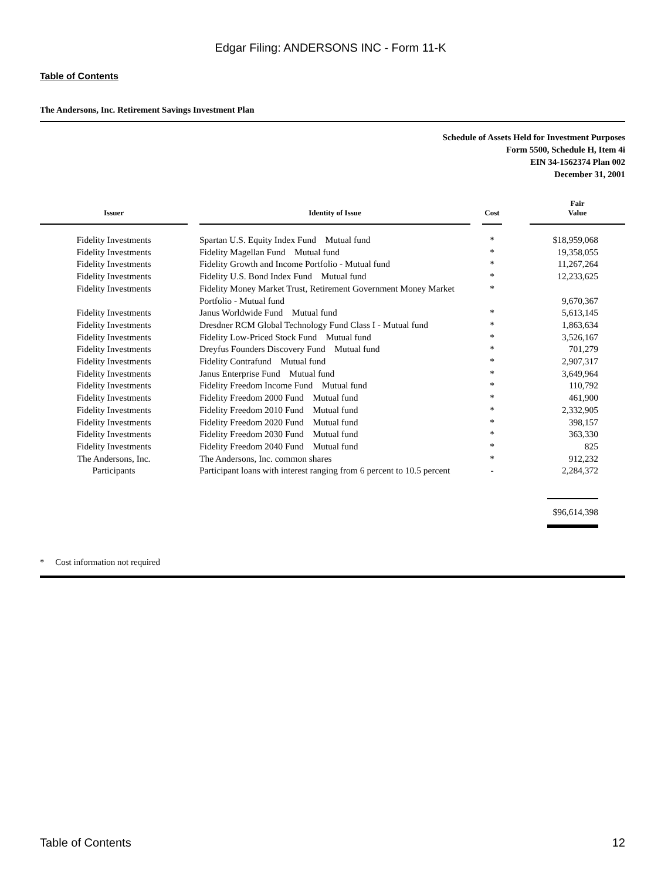Edgar Filing: ANDERSONS INC - Form 11-K
Table of Contents
The Andersons, Inc. Retirement Savings Investment Plan
Schedule of Assets Held for Investment Purposes
Form 5500, Schedule H, Item 4i
EIN 34-1562374 Plan 002
December 31, 2001
| Issuer | | Identity of Issue | | Cost | | Fair Value |
| --- | --- | --- | --- | --- | --- | --- |
| Fidelity Investments | | Spartan U.S. Equity Index Fund Mutual fund | | * | | $18,959,068 |
| Fidelity Investments | | Fidelity Magellan Fund Mutual fund | | * | | 19,358,055 |
| Fidelity Investments | | Fidelity Growth and Income Portfolio - Mutual fund | | * | | 11,267,264 |
| Fidelity Investments | | Fidelity U.S. Bond Index Fund Mutual fund | | * | | 12,233,625 |
| Fidelity Investments | | Fidelity Money Market Trust, Retirement Government Money Market Portfolio - Mutual fund | | * | | 9,670,367 |
| Fidelity Investments | | Janus Worldwide Fund Mutual fund | | * | | 5,613,145 |
| Fidelity Investments | | Dresdner RCM Global Technology Fund Class I - Mutual fund | | * | | 1,863,634 |
| Fidelity Investments | | Fidelity Low-Priced Stock Fund Mutual fund | | * | | 3,526,167 |
| Fidelity Investments | | Dreyfus Founders Discovery Fund Mutual fund | | * | | 701,279 |
| Fidelity Investments | | Fidelity Contrafund Mutual fund | | * | | 2,907,317 |
| Fidelity Investments | | Janus Enterprise Fund Mutual fund | | * | | 3,649,964 |
| Fidelity Investments | | Fidelity Freedom Income Fund Mutual fund | | * | | 110,792 |
| Fidelity Investments | | Fidelity Freedom 2000 Fund Mutual fund | | * | | 461,900 |
| Fidelity Investments | | Fidelity Freedom 2010 Fund Mutual fund | | * | | 2,332,905 |
| Fidelity Investments | | Fidelity Freedom 2020 Fund Mutual fund | | * | | 398,157 |
| Fidelity Investments | | Fidelity Freedom 2030 Fund Mutual fund | | * | | 363,330 |
| Fidelity Investments | | Fidelity Freedom 2040 Fund Mutual fund | | * | | 825 |
| The Andersons, Inc. | | The Andersons, Inc. common shares | | * | | 912,232 |
| Participants | | Participant loans with interest ranging from 6 percent to 10.5 percent | | - | | 2,284,372 |
| | | | | | | $96,614,398 |
* Cost information not required
Table of Contents 12